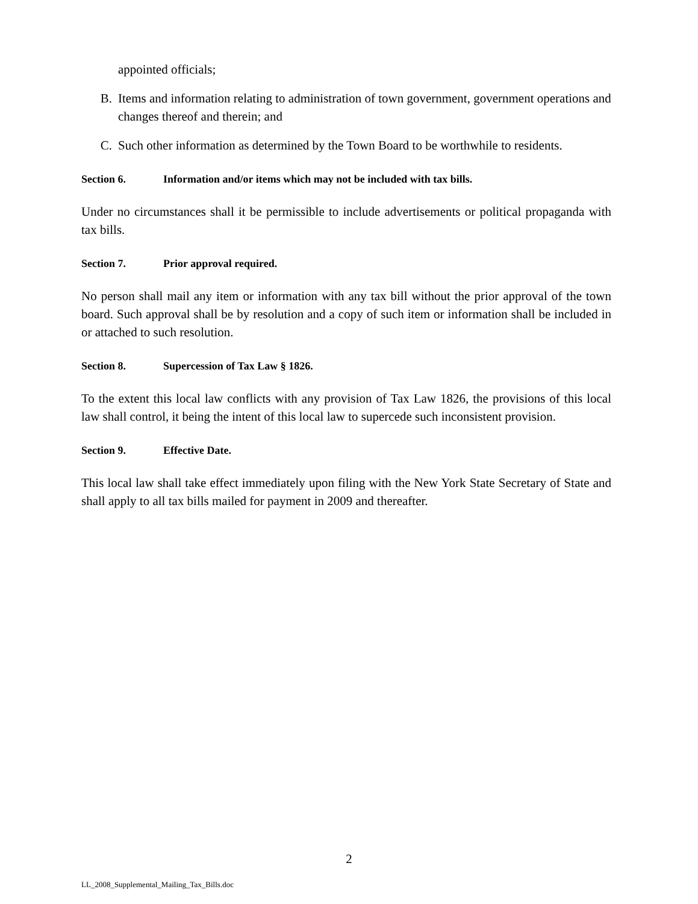appointed officials;
B. Items and information relating to administration of town government, government operations and changes thereof and therein; and
C. Such other information as determined by the Town Board to be worthwhile to residents.
Section 6. Information and/or items which may not be included with tax bills.
Under no circumstances shall it be permissible to include advertisements or political propaganda with tax bills.
Section 7. Prior approval required.
No person shall mail any item or information with any tax bill without the prior approval of the town board. Such approval shall be by resolution and a copy of such item or information shall be included in or attached to such resolution.
Section 8. Supercession of Tax Law § 1826.
To the extent this local law conflicts with any provision of Tax Law 1826, the provisions of this local law shall control, it being the intent of this local law to supercede such inconsistent provision.
Section 9. Effective Date.
This local law shall take effect immediately upon filing with the New York State Secretary of State and shall apply to all tax bills mailed for payment in 2009 and thereafter.
2
LL_2008_Supplemental_Mailing_Tax_Bills.doc